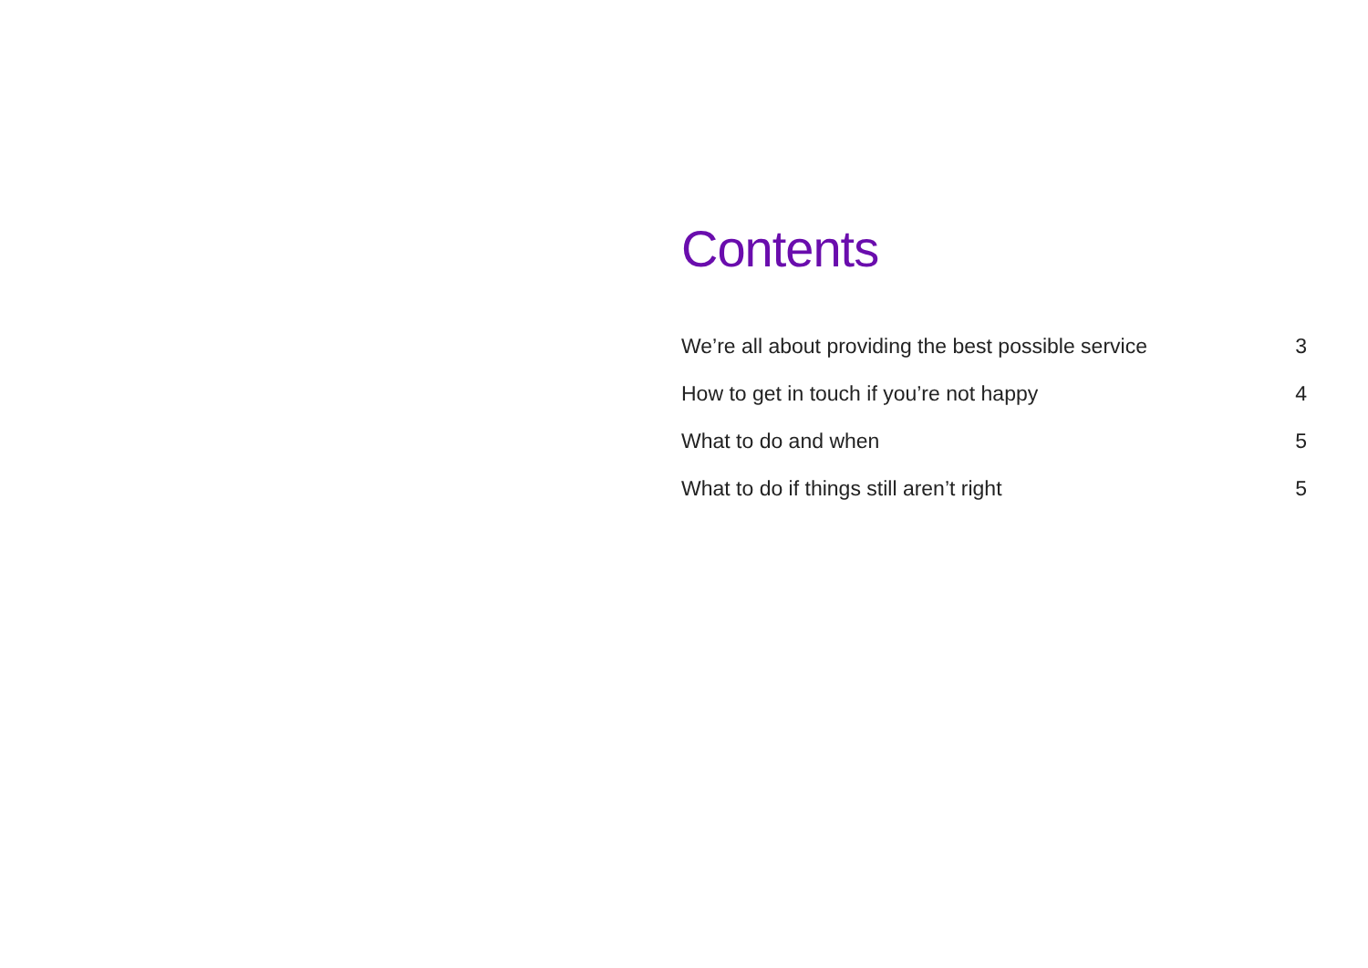Contents
We’re all about providing the best possible service 3
How to get in touch if you’re not happy 4
What to do and when 5
What to do if things still aren’t right 5